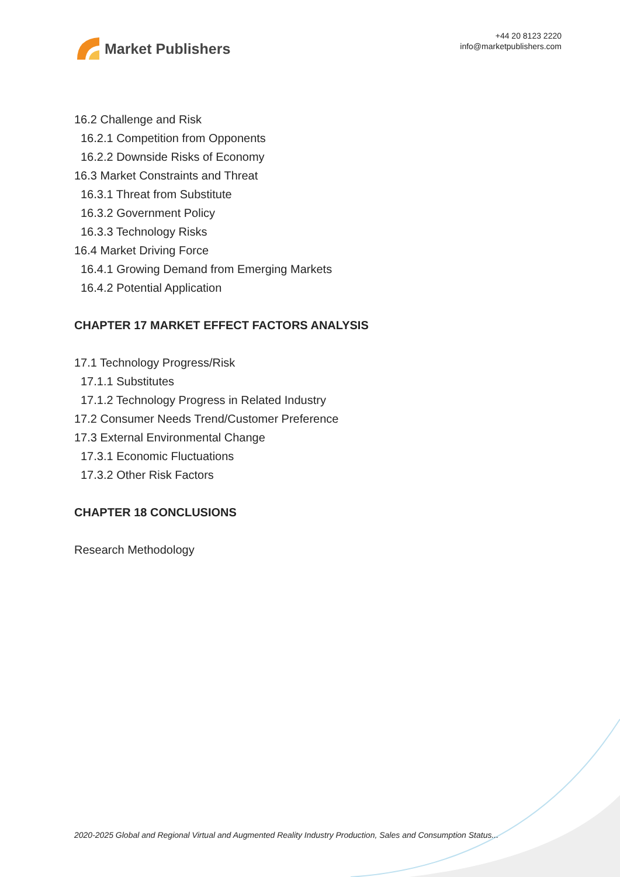Market Publishers
+44 20 8123 2220
info@marketpublishers.com
16.2 Challenge and Risk
16.2.1 Competition from Opponents
16.2.2 Downside Risks of Economy
16.3 Market Constraints and Threat
16.3.1 Threat from Substitute
16.3.2 Government Policy
16.3.3 Technology Risks
16.4 Market Driving Force
16.4.1 Growing Demand from Emerging Markets
16.4.2 Potential Application
CHAPTER 17 MARKET EFFECT FACTORS ANALYSIS
17.1 Technology Progress/Risk
17.1.1 Substitutes
17.1.2 Technology Progress in Related Industry
17.2 Consumer Needs Trend/Customer Preference
17.3 External Environmental Change
17.3.1 Economic Fluctuations
17.3.2 Other Risk Factors
CHAPTER 18 CONCLUSIONS
Research Methodology
2020-2025 Global and Regional Virtual and Augmented Reality Industry Production, Sales and Consumption Status...